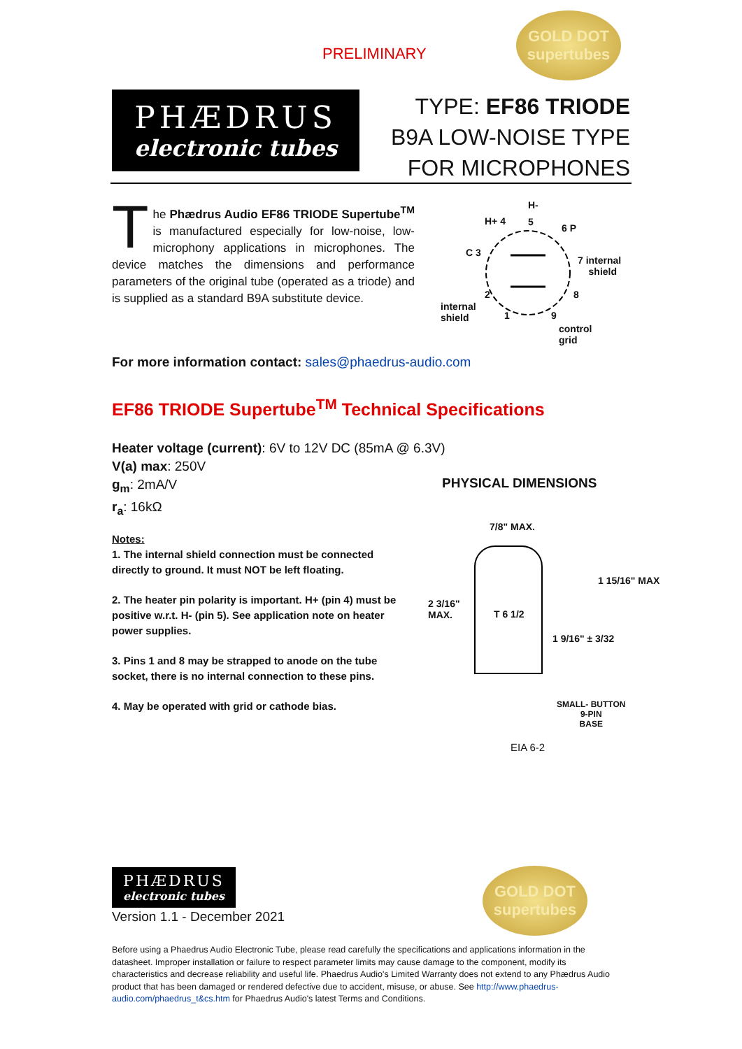PRELIMINARY
GOLD DOT
supertubes
PHÆDRUS
electronic tubes
TYPE: EF86 TRIODE
B9A LOW-NOISE TYPE
FOR MICROPHONES
The Phædrus Audio EF86 TRIODE Supertube<sup>TM</sup> is manufactured especially for low-noise, low-microphony applications in microphones. The device matches the dimensions and performance parameters of the original tube (operated as a triode) and is supplied as a standard B9A substitute device.
H-
H+ 4 5
6 P
C 3
7 internal
shield
internal
shield
2
1
8
9
control
grid
For more information contact: sales@phaedrus-audio.com
EF86 TRIODE Supertube<sup>TM</sup> Technical Specifications
Heater voltage (current): 6V to 12V DC (85mA @ 6.3V)
V(a) max: 250V
g<sub>m</sub>: 2mA/V
r<sub>a</sub>: 16kΩ
Notes:
1. The internal shield connection must be connected directly to ground. It must NOT be left floating.
2. The heater pin polarity is important. H+ (pin 4) must be positive w.r.t. H- (pin 5). See application note on heater power supplies.
3. Pins 1 and 8 may be strapped to anode on the tube socket, there is no internal connection to these pins.
4. May be operated with grid or cathode bias.
PHYSICAL DIMENSIONS
7/8" MAX.
2 3/16"
MAX.
T 6 1/2
1 15/16" MAX
1 9/16" ± 3/32
SMALL- BUTTON
9-PIN
BASE
EIA 6-2
PHÆDRUS
electronic tubes
GOLD DOT
supertubes
Version 1.1 - December 2021
Before using a Phaedrus Audio Electronic Tube, please read carefully the specifications and applications information in the datasheet. Improper installation or failure to respect parameter limits may cause damage to the component, modify its characteristics and decrease reliability and useful life. Phaedrus Audio's Limited Warranty does not extend to any Phædrus Audio product that has been damaged or rendered defective due to accident, misuse, or abuse. See http://www.phaedrus-audio.com/phaedrus_t&cs.htm for Phaedrus Audio's latest Terms and Conditions.